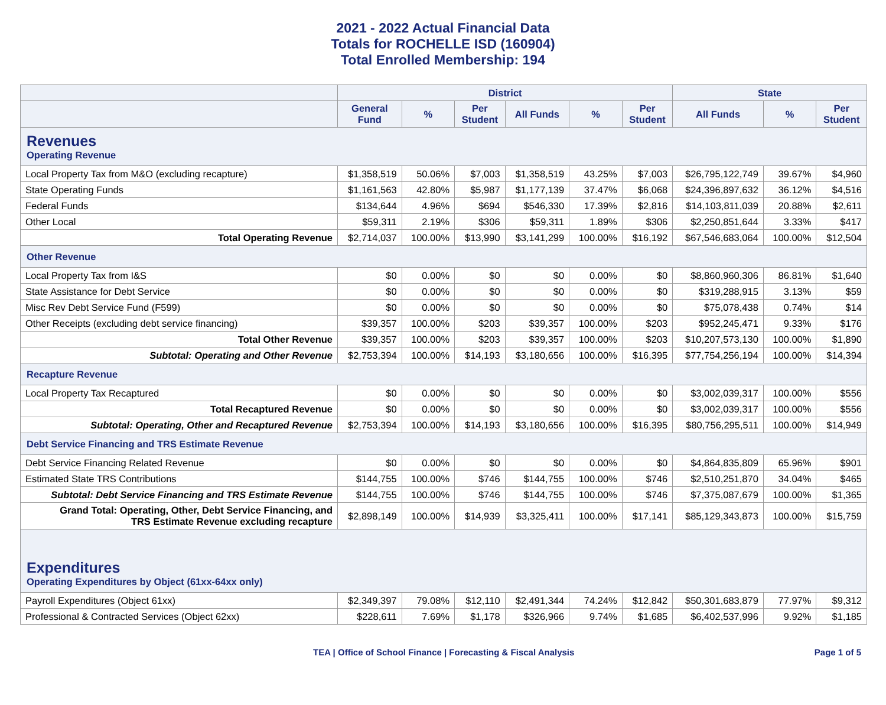2021 - 2022 Actual Financial Data
Totals for ROCHELLE ISD (160904)
Total Enrolled Membership: 194
| | District | | | | | | State | | |
| --- | --- | --- | --- | --- | --- | --- | --- | --- | --- |
| | General Fund | % | Per Student | All Funds | % | Per Student | All Funds | % | Per Student |
| Revenues Operating Revenue | | | | | | | | | |
| Local Property Tax from M&O (excluding recapture) | $1,358,519 | 50.06% | $7,003 | $1,358,519 | 43.25% | $7,003 | $26,795,122,749 | 39.67% | $4,960 |
| State Operating Funds | $1,161,563 | 42.80% | $5,987 | $1,177,139 | 37.47% | $6,068 | $24,396,897,632 | 36.12% | $4,516 |
| Federal Funds | $134,644 | 4.96% | $694 | $546,330 | 17.39% | $2,816 | $14,103,811,039 | 20.88% | $2,611 |
| Other Local | $59,311 | 2.19% | $306 | $59,311 | 1.89% | $306 | $2,250,851,644 | 3.33% | $417 |
| Total Operating Revenue | $2,714,037 | 100.00% | $13,990 | $3,141,299 | 100.00% | $16,192 | $67,546,683,064 | 100.00% | $12,504 |
| Other Revenue | | | | | | | | | |
| Local Property Tax from I&S | $0 | 0.00% | $0 | $0 | 0.00% | $0 | $8,860,960,306 | 86.81% | $1,640 |
| State Assistance for Debt Service | $0 | 0.00% | $0 | $0 | 0.00% | $0 | $319,288,915 | 3.13% | $59 |
| Misc Rev Debt Service Fund (F599) | $0 | 0.00% | $0 | $0 | 0.00% | $0 | $75,078,438 | 0.74% | $14 |
| Other Receipts (excluding debt service financing) | $39,357 | 100.00% | $203 | $39,357 | 100.00% | $203 | $952,245,471 | 9.33% | $176 |
| Total Other Revenue | $39,357 | 100.00% | $203 | $39,357 | 100.00% | $203 | $10,207,573,130 | 100.00% | $1,890 |
| Subtotal: Operating and Other Revenue | $2,753,394 | 100.00% | $14,193 | $3,180,656 | 100.00% | $16,395 | $77,754,256,194 | 100.00% | $14,394 |
| Recapture Revenue | | | | | | | | | |
| Local Property Tax Recaptured | $0 | 0.00% | $0 | $0 | 0.00% | $0 | $3,002,039,317 | 100.00% | $556 |
| Total Recaptured Revenue | $0 | 0.00% | $0 | $0 | 0.00% | $0 | $3,002,039,317 | 100.00% | $556 |
| Subtotal: Operating, Other and Recaptured Revenue | $2,753,394 | 100.00% | $14,193 | $3,180,656 | 100.00% | $16,395 | $80,756,295,511 | 100.00% | $14,949 |
| Debt Service Financing and TRS Estimate Revenue | | | | | | | | | |
| Debt Service Financing Related Revenue | $0 | 0.00% | $0 | $0 | 0.00% | $0 | $4,864,835,809 | 65.96% | $901 |
| Estimated State TRS Contributions | $144,755 | 100.00% | $746 | $144,755 | 100.00% | $746 | $2,510,251,870 | 34.04% | $465 |
| Subtotal: Debt Service Financing and TRS Estimate Revenue | $144,755 | 100.00% | $746 | $144,755 | 100.00% | $746 | $7,375,087,679 | 100.00% | $1,365 |
| Grand Total: Operating, Other, Debt Service Financing, and TRS Estimate Revenue excluding recapture | $2,898,149 | 100.00% | $14,939 | $3,325,411 | 100.00% | $17,141 | $85,129,343,873 | 100.00% | $15,759 |
| Expenditures Operating Expenditures by Object (61xx-64xx only) | | | | | | | | | |
| Payroll Expenditures (Object 61xx) | $2,349,397 | 79.08% | $12,110 | $2,491,344 | 74.24% | $12,842 | $50,301,683,879 | 77.97% | $9,312 |
| Professional & Contracted Services (Object 62xx) | $228,611 | 7.69% | $1,178 | $326,966 | 9.74% | $1,685 | $6,402,537,996 | 9.92% | $1,185 |
TEA | Office of School Finance | Forecasting & Fiscal Analysis Page 1 of 5